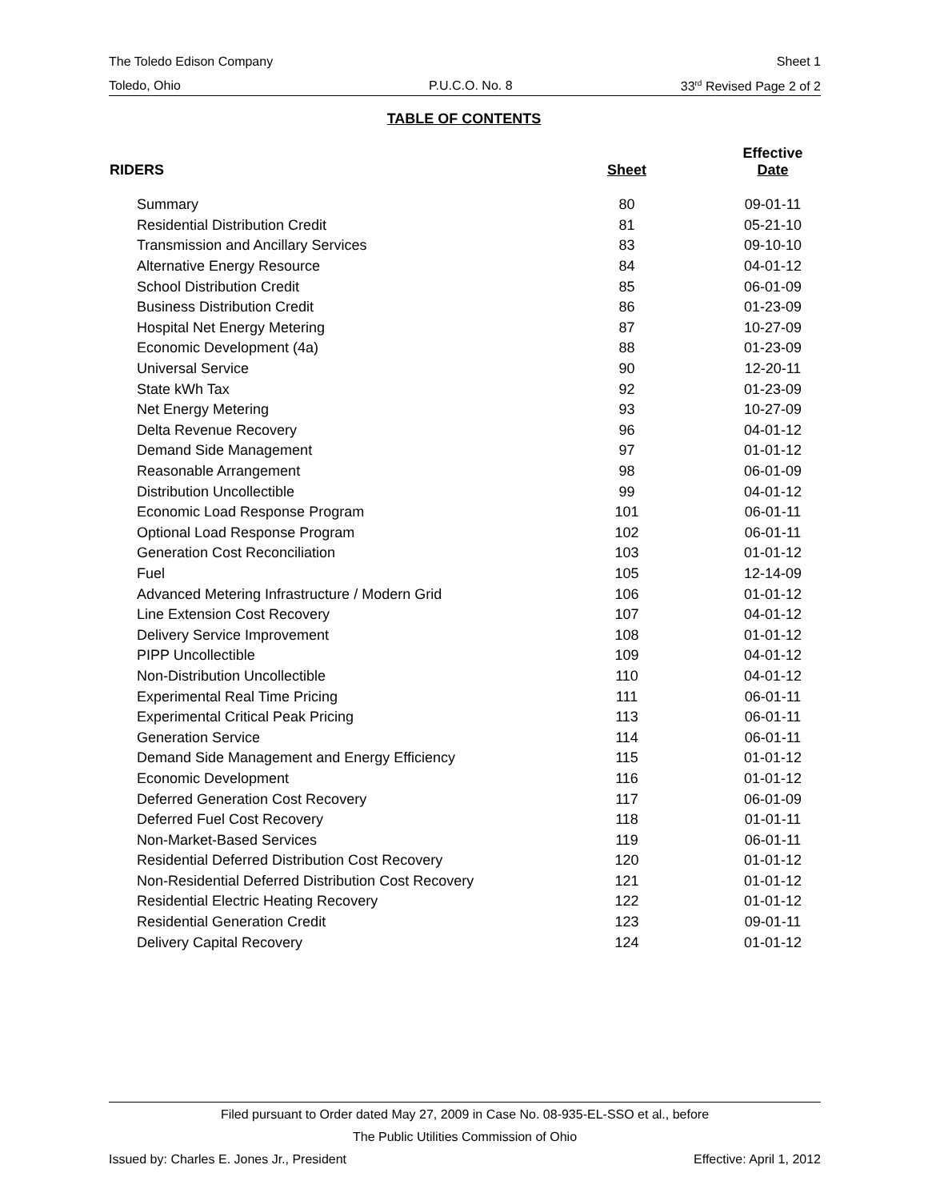The Toledo Edison Company Sheet 1
Toledo, Ohio P.U.C.O. No. 8 33<sup>rd</sup> Revised Page 2 of 2
TABLE OF CONTENTS
| RIDERS | Sheet | Effective Date |
| --- | --- | --- |
| Summary | 80 | 09-01-11 |
| Residential Distribution Credit | 81 | 05-21-10 |
| Transmission and Ancillary Services | 83 | 09-10-10 |
| Alternative Energy Resource | 84 | 04-01-12 |
| School Distribution Credit | 85 | 06-01-09 |
| Business Distribution Credit | 86 | 01-23-09 |
| Hospital Net Energy Metering | 87 | 10-27-09 |
| Economic Development (4a) | 88 | 01-23-09 |
| Universal Service | 90 | 12-20-11 |
| State kWh Tax | 92 | 01-23-09 |
| Net Energy Metering | 93 | 10-27-09 |
| Delta Revenue Recovery | 96 | 04-01-12 |
| Demand Side Management | 97 | 01-01-12 |
| Reasonable Arrangement | 98 | 06-01-09 |
| Distribution Uncollectible | 99 | 04-01-12 |
| Economic Load Response Program | 101 | 06-01-11 |
| Optional Load Response Program | 102 | 06-01-11 |
| Generation Cost Reconciliation | 103 | 01-01-12 |
| Fuel | 105 | 12-14-09 |
| Advanced Metering Infrastructure / Modern Grid | 106 | 01-01-12 |
| Line Extension Cost Recovery | 107 | 04-01-12 |
| Delivery Service Improvement | 108 | 01-01-12 |
| PIPP Uncollectible | 109 | 04-01-12 |
| Non-Distribution Uncollectible | 110 | 04-01-12 |
| Experimental Real Time Pricing | 111 | 06-01-11 |
| Experimental Critical Peak Pricing | 113 | 06-01-11 |
| Generation Service | 114 | 06-01-11 |
| Demand Side Management and Energy Efficiency | 115 | 01-01-12 |
| Economic Development | 116 | 01-01-12 |
| Deferred Generation Cost Recovery | 117 | 06-01-09 |
| Deferred Fuel Cost Recovery | 118 | 01-01-11 |
| Non-Market-Based Services | 119 | 06-01-11 |
| Residential Deferred Distribution Cost Recovery | 120 | 01-01-12 |
| Non-Residential Deferred Distribution Cost Recovery | 121 | 01-01-12 |
| Residential Electric Heating Recovery | 122 | 01-01-12 |
| Residential Generation Credit | 123 | 09-01-11 |
| Delivery Capital Recovery | 124 | 01-01-12 |
Filed pursuant to Order dated May 27, 2009 in Case No. 08-935-EL-SSO et al., before
The Public Utilities Commission of Ohio
Issued by: Charles E. Jones Jr., President Effective: April 1, 2012